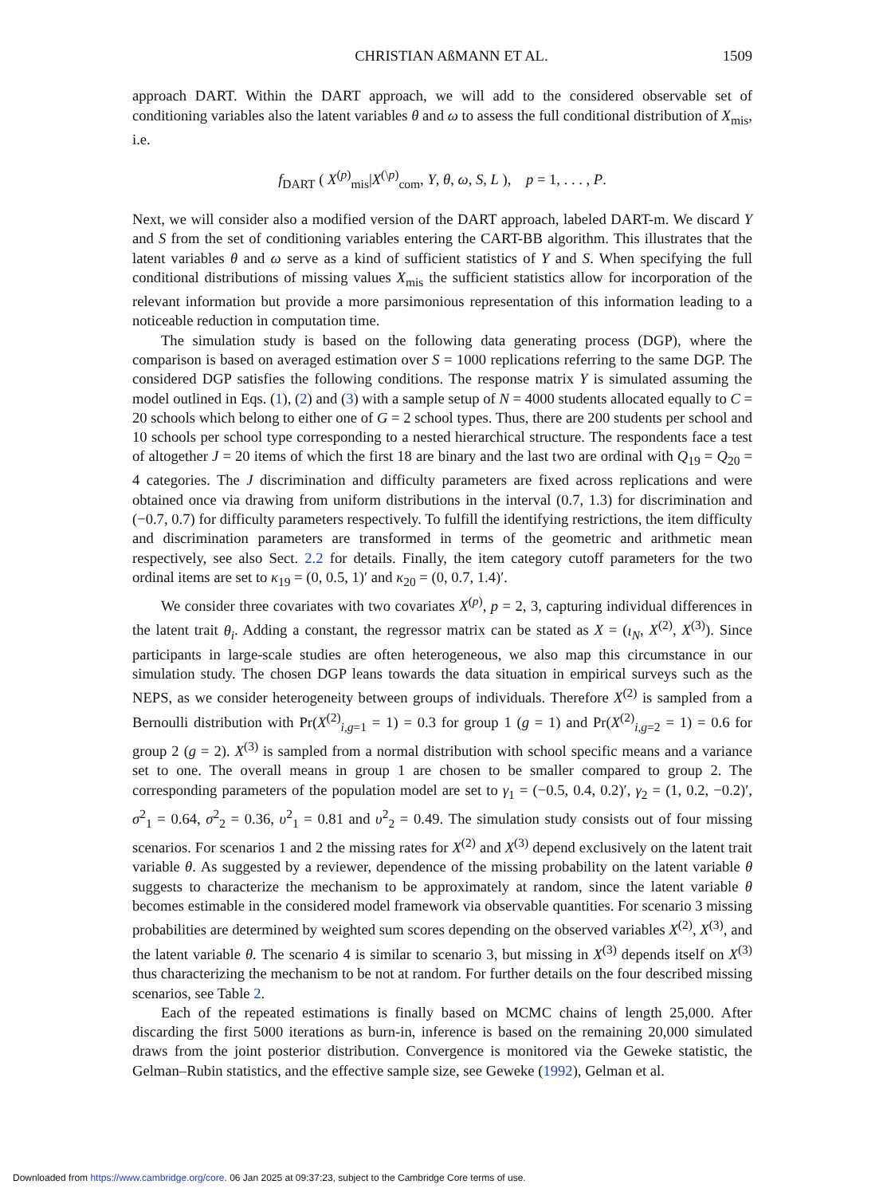CHRISTIAN AßMANN ET AL. 1509
approach DART. Within the DART approach, we will add to the considered observable set of conditioning variables also the latent variables θ and ω to assess the full conditional distribution of X<sub>mis</sub>, i.e.
f<sub>DART</sub> ( X<sup>(p)</sup><sub>mis</sub>|X<sup>(\p)</sup><sub>com</sub>, Y, θ, ω, S, L ), p = 1, . . . , P.
Next, we will consider also a modified version of the DART approach, labeled DART-m. We discard Y and S from the set of conditioning variables entering the CART-BB algorithm. This illustrates that the latent variables θ and ω serve as a kind of sufficient statistics of Y and S. When specifying the full conditional distributions of missing values X<sub>mis</sub> the sufficient statistics allow for incorporation of the relevant information but provide a more parsimonious representation of this information leading to a noticeable reduction in computation time.
The simulation study is based on the following data generating process (DGP), where the comparison is based on averaged estimation over S = 1000 replications referring to the same DGP. The considered DGP satisfies the following conditions. The response matrix Y is simulated assuming the model outlined in Eqs. (1), (2) and (3) with a sample setup of N = 4000 students allocated equally to C = 20 schools which belong to either one of G = 2 school types. Thus, there are 200 students per school and 10 schools per school type corresponding to a nested hierarchical structure. The respondents face a test of altogether J = 20 items of which the first 18 are binary and the last two are ordinal with Q<sub>19</sub> = Q<sub>20</sub> = 4 categories. The J discrimination and difficulty parameters are fixed across replications and were obtained once via drawing from uniform distributions in the interval (0.7, 1.3) for discrimination and (−0.7, 0.7) for difficulty parameters respectively. To fulfill the identifying restrictions, the item difficulty and discrimination parameters are transformed in terms of the geometric and arithmetic mean respectively, see also Sect. 2.2 for details. Finally, the item category cutoff parameters for the two ordinal items are set to κ<sub>19</sub> = (0, 0.5, 1)′ and κ<sub>20</sub> = (0, 0.7, 1.4)′.
We consider three covariates with two covariates X<sup>(p)</sup>, p = 2, 3, capturing individual differences in the latent trait θ<sub>i</sub>. Adding a constant, the regressor matrix can be stated as X = (ι<sub>N</sub>, X<sup>(2)</sup>, X<sup>(3)</sup>). Since participants in large-scale studies are often heterogeneous, we also map this circumstance in our simulation study. The chosen DGP leans towards the data situation in empirical surveys such as the NEPS, as we consider heterogeneity between groups of individuals. Therefore X<sup>(2)</sup> is sampled from a Bernoulli distribution with Pr(X<sup>(2)</sup><sub>i,g=1</sub> = 1) = 0.3 for group 1 (g = 1) and Pr(X<sup>(2)</sup><sub>i,g=2</sub> = 1) = 0.6 for group 2 (g = 2). X<sup>(3)</sup> is sampled from a normal distribution with school specific means and a variance set to one. The overall means in group 1 are chosen to be smaller compared to group 2. The corresponding parameters of the population model are set to γ<sub>1</sub> = (−0.5, 0.4, 0.2)′, γ<sub>2</sub> = (1, 0.2, −0.2)′, σ<sup>2</sup><sub>1</sub> = 0.64, σ<sup>2</sup><sub>2</sub> = 0.36, υ<sup>2</sup><sub>1</sub> = 0.81 and υ<sup>2</sup><sub>2</sub> = 0.49. The simulation study consists out of four missing scenarios. For scenarios 1 and 2 the missing rates for X<sup>(2)</sup> and X<sup>(3)</sup> depend exclusively on the latent trait variable θ. As suggested by a reviewer, dependence of the missing probability on the latent variable θ suggests to characterize the mechanism to be approximately at random, since the latent variable θ becomes estimable in the considered model framework via observable quantities. For scenario 3 missing probabilities are determined by weighted sum scores depending on the observed variables X<sup>(2)</sup>, X<sup>(3)</sup>, and the latent variable θ. The scenario 4 is similar to scenario 3, but missing in X<sup>(3)</sup> depends itself on X<sup>(3)</sup> thus characterizing the mechanism to be not at random. For further details on the four described missing scenarios, see Table 2.
Each of the repeated estimations is finally based on MCMC chains of length 25,000. After discarding the first 5000 iterations as burn-in, inference is based on the remaining 20,000 simulated draws from the joint posterior distribution. Convergence is monitored via the Geweke statistic, the Gelman–Rubin statistics, and the effective sample size, see Geweke (1992), Gelman et al.
Downloaded from https://www.cambridge.org/core. 06 Jan 2025 at 09:37:23, subject to the Cambridge Core terms of use.